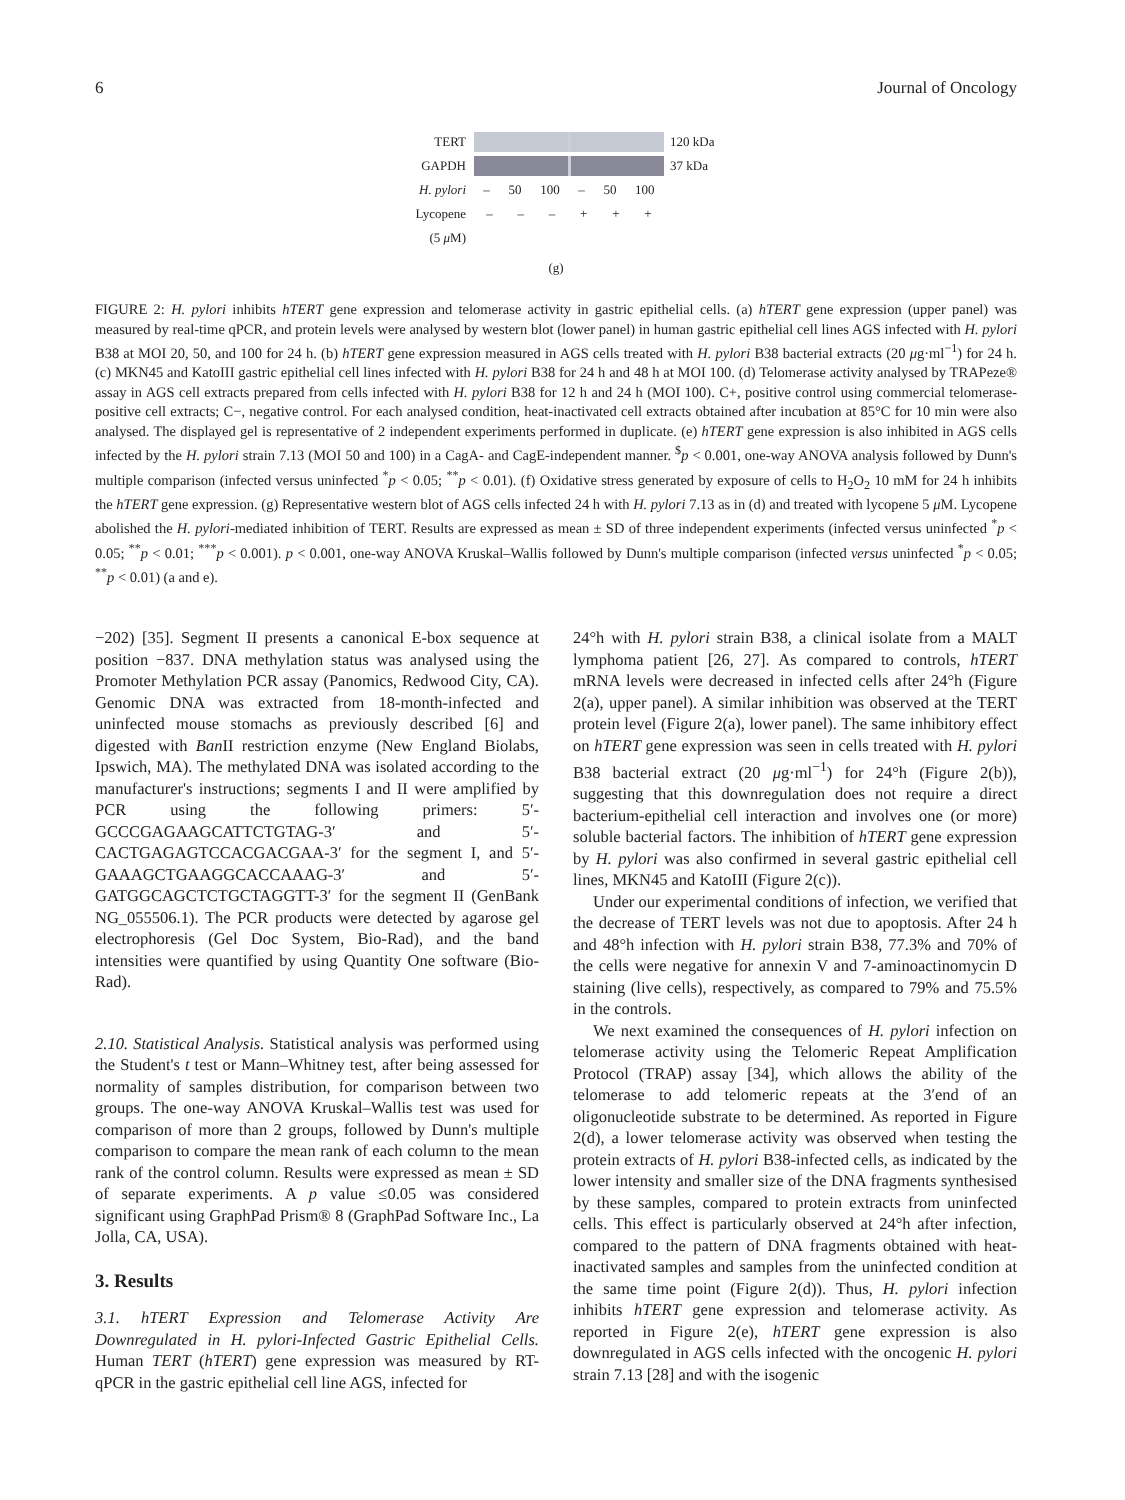6 Journal of Oncology
TERT 120 kDa
GAPDH 37 kDa
H. pylori
– 50 100 – 50 100
Lycopene – – – + + +
(5 μ M)
(g)
FIGURE 2: H. pylori inhibits hTERT gene expression and telomerase activity in gastric epithelial cells. (a) hTERT gene expression (upper panel) was measured by real-time qPCR, and protein levels were analysed by western blot (lower panel) in human gastric epithelial cell lines AGS infected with H. pylori B38 at MOI 20, 50, and 100 for 24 h. (b) hTERT gene expression measured in AGS cells treated with H. pylori B38 bacterial extracts (20 μg·ml<sup>−1</sup>) for 24 h. (c) MKN45 and KatoIII gastric epithelial cell lines infected with H. pylori B38 for 24 h and 48 h at MOI 100. (d) Telomerase activity analysed by TRAPeze® assay in AGS cell extracts prepared from cells infected with H. pylori B38 for 12 h and 24 h (MOI 100). C+, positive control using commercial telomerase-positive cell extracts; C−, negative control. For each analysed condition, heat-inactivated cell extracts obtained after incubation at 85°C for 10 min were also analysed. The displayed gel is representative of 2 independent experiments performed in duplicate. (e) hTERT gene expression is also inhibited in AGS cells infected by the H. pylori strain 7.13 (MOI 50 and 100) in a CagA- and CagE-independent manner. <sup>$</sup>p < 0.001, one-way ANOVA analysis followed by Dunn's multiple comparison (infected versus uninfected <sup>*</sup>p < 0.05; <sup>**</sup>p < 0.01). (f) Oxidative stress generated by exposure of cells to H<sub>2</sub>O<sub>2</sub> 10 mM for 24 h inhibits the hTERT gene expression. (g) Representative western blot of AGS cells infected 24 h with H. pylori 7.13 as in (d) and treated with lycopene 5 μ M. Lycopene abolished the H. pylori-mediated inhibition of TERT. Results are expressed as mean ± SD of three independent experiments (infected versus uninfected <sup>*</sup>p < 0.05; <sup>**</sup>p < 0.01; <sup>***</sup>p < 0.001). p < 0.001, one-way ANOVA Kruskal–Wallis followed by Dunn's multiple comparison (infected versus uninfected <sup>*</sup>p < 0.05; <sup>**</sup>p < 0.01) (a and e).
−202) [35]. Segment II presents a canonical E-box sequence at position −837. DNA methylation status was analysed using the Promoter Methylation PCR assay (Panomics, Redwood City, CA). Genomic DNA was extracted from 18-month-infected and uninfected mouse stomachs as previously described [6] and digested with Ban II restriction enzyme (New England Biolabs, Ipswich, MA). The methylated DNA was isolated according to the manufacturer's instructions; segments I and II were amplified by PCR using the following primers: 5′-GCCCGAGAAGCATTCTGTAG-3′ and 5′-CACTGAGAGTCCACGACGAA-3′ for the segment I, and 5′-GAAAGCTGAAGGCACCAAAG-3′ and 5′-GATGGCAGCTCTGCTAGGTT-3′ for the segment II (GenBank NG_055506.1). The PCR products were detected by agarose gel electrophoresis (Gel Doc System, Bio-Rad), and the band intensities were quantified by using Quantity One software (Bio-Rad).
2.10. Statistical Analysis. Statistical analysis was performed using the Student's t test or Mann–Whitney test, after being assessed for normality of samples distribution, for comparison between two groups. The one-way ANOVA Kruskal–Wallis test was used for comparison of more than 2 groups, followed by Dunn's multiple comparison to compare the mean rank of each column to the mean rank of the control column. Results were expressed as mean ± SD of separate experiments. A p value ≤0.05 was considered significant using GraphPad Prism® 8 (GraphPad Software Inc., La Jolla, CA, USA).
3. Results
3.1. hTERT Expression and Telomerase Activity Are Downregulated in H. pylori-Infected Gastric Epithelial Cells. Human TERT (hTERT) gene expression was measured by RT-qPCR in the gastric epithelial cell line AGS, infected for
24°h with H. pylori strain B38, a clinical isolate from a MALT lymphoma patient [26, 27]. As compared to controls, hTERT mRNA levels were decreased in infected cells after 24°h (Figure 2(a), upper panel). A similar inhibition was observed at the TERT protein level (Figure 2(a), lower panel). The same inhibitory effect on hTERT gene expression was seen in cells treated with H. pylori B38 bacterial extract (20 μg·ml<sup>−1</sup>) for 24°h (Figure 2(b)), suggesting that this downregulation does not require a direct bacterium-epithelial cell interaction and involves one (or more) soluble bacterial factors. The inhibition of hTERT gene expression by H. pylori was also confirmed in several gastric epithelial cell lines, MKN45 and KatoIII (Figure 2(c)).
Under our experimental conditions of infection, we verified that the decrease of TERT levels was not due to apoptosis. After 24 h and 48°h infection with H. pylori strain B38, 77.3% and 70% of the cells were negative for annexin V and 7-aminoactinomycin D staining (live cells), respectively, as compared to 79% and 75.5% in the controls.
We next examined the consequences of H. pylori infection on telomerase activity using the Telomeric Repeat Amplification Protocol (TRAP) assay [34], which allows the ability of the telomerase to add telomeric repeats at the 3′end of an oligonucleotide substrate to be determined. As reported in Figure 2(d), a lower telomerase activity was observed when testing the protein extracts of H. pylori B38-infected cells, as indicated by the lower intensity and smaller size of the DNA fragments synthesised by these samples, compared to protein extracts from uninfected cells. This effect is particularly observed at 24°h after infection, compared to the pattern of DNA fragments obtained with heat-inactivated samples and samples from the uninfected condition at the same time point (Figure 2(d)). Thus, H. pylori infection inhibits hTERT gene expression and telomerase activity. As reported in Figure 2(e), hTERT gene expression is also downregulated in AGS cells infected with the oncogenic H. pylori strain 7.13 [28] and with the isogenic